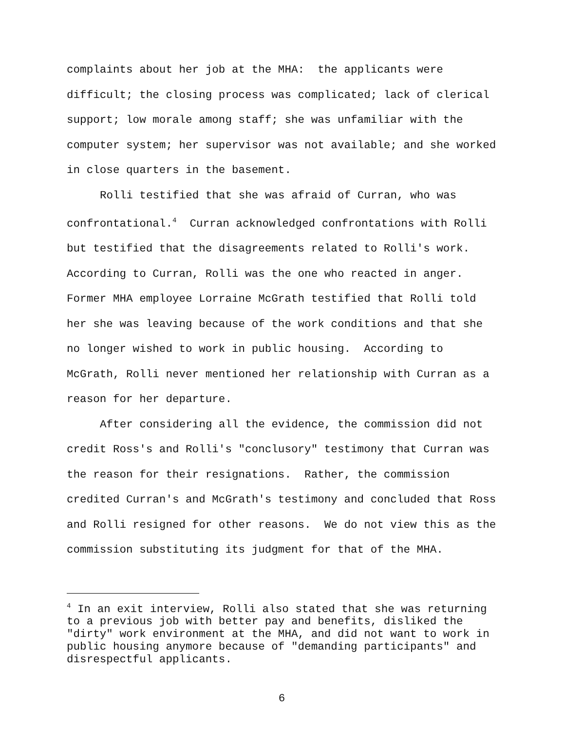complaints about her job at the MHA: the applicants were difficult; the closing process was complicated; lack of clerical support; low morale among staff; she was unfamiliar with the computer system; her supervisor was not available; and she worked in close quarters in the basement.
Rolli testified that she was afraid of Curran, who was confrontational.<sup>4</sup> Curran acknowledged confrontations with Rolli but testified that the disagreements related to Rolli's work. According to Curran, Rolli was the one who reacted in anger. Former MHA employee Lorraine McGrath testified that Rolli told her she was leaving because of the work conditions and that she no longer wished to work in public housing. According to McGrath, Rolli never mentioned her relationship with Curran as a reason for her departure.
After considering all the evidence, the commission did not credit Ross's and Rolli's "conclusory" testimony that Curran was the reason for their resignations. Rather, the commission credited Curran's and McGrath's testimony and concluded that Ross and Rolli resigned for other reasons. We do not view this as the commission substituting its judgment for that of the MHA.
<sup>4</sup> In an exit interview, Rolli also stated that she was returning to a previous job with better pay and benefits, disliked the "dirty" work environment at the MHA, and did not want to work in public housing anymore because of "demanding participants" and disrespectful applicants.
6